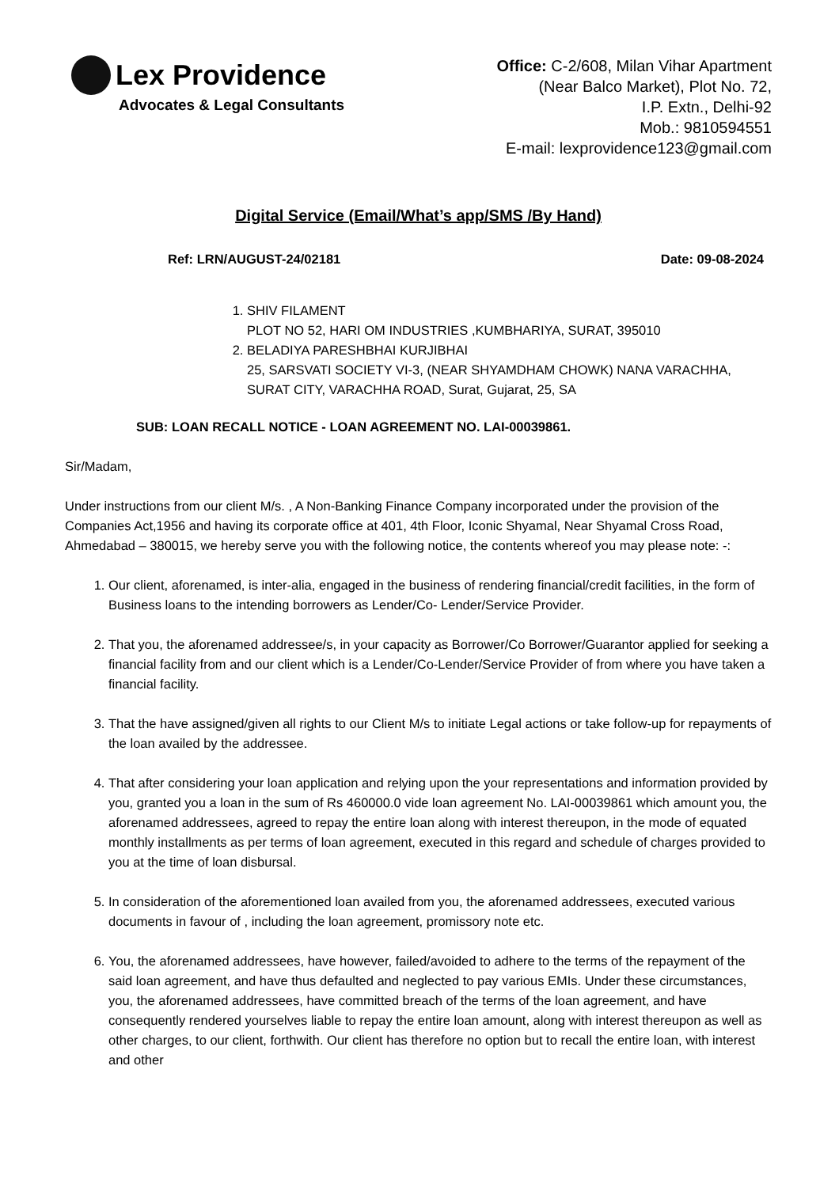Lex Providence
Advocates & Legal Consultants
Office: C-2/608, Milan Vihar Apartment
(Near Balco Market), Plot No. 72,
I.P. Extn., Delhi-92
Mob.: 9810594551
E-mail: lexprovidence123@gmail.com
Digital Service (Email/What’s app/SMS /By Hand)
Ref: LRN/AUGUST-24/02181 Date: 09-08-2024
1. SHIV FILAMENT
PLOT NO 52, HARI OM INDUSTRIES ,KUMBHARIYA, SURAT, 395010
2. BELADIYA PARESHBHAI KURJIBHAI
25, SARSVATI SOCIETY VI-3, (NEAR SHYAMDHAM CHOWK) NANA VARACHHA, SURAT CITY, VARACHHA ROAD, Surat, Gujarat, 25, SA
SUB: LOAN RECALL NOTICE - LOAN AGREEMENT NO. LAI-00039861.
Sir/Madam,
Under instructions from our client M/s. , A Non-Banking Finance Company incorporated under the provision of the Companies Act,1956 and having its corporate office at 401, 4th Floor, Iconic Shyamal, Near Shyamal Cross Road, Ahmedabad – 380015, we hereby serve you with the following notice, the contents whereof you may please note: -:
1. Our client, aforenamed, is inter-alia, engaged in the business of rendering financial/credit facilities, in the form of Business loans to the intending borrowers as Lender/Co- Lender/Service Provider.
2. That you, the aforenamed addressee/s, in your capacity as Borrower/Co Borrower/Guarantor applied for seeking a financial facility from and our client which is a Lender/Co-Lender/Service Provider of from where you have taken a financial facility.
3. That the have assigned/given all rights to our Client M/s to initiate Legal actions or take follow-up for repayments of the loan availed by the addressee.
4. That after considering your loan application and relying upon the your representations and information provided by you, granted you a loan in the sum of Rs 460000.0 vide loan agreement No. LAI-00039861 which amount you, the aforenamed addressees, agreed to repay the entire loan along with interest thereupon, in the mode of equated monthly installments as per terms of loan agreement, executed in this regard and schedule of charges provided to you at the time of loan disbursal.
5. In consideration of the aforementioned loan availed from you, the aforenamed addressees, executed various documents in favour of , including the loan agreement, promissory note etc.
6. You, the aforenamed addressees, have however, failed/avoided to adhere to the terms of the repayment of the said loan agreement, and have thus defaulted and neglected to pay various EMIs. Under these circumstances, you, the aforenamed addressees, have committed breach of the terms of the loan agreement, and have consequently rendered yourselves liable to repay the entire loan amount, along with interest thereupon as well as other charges, to our client, forthwith. Our client has therefore no option but to recall the entire loan, with interest and other